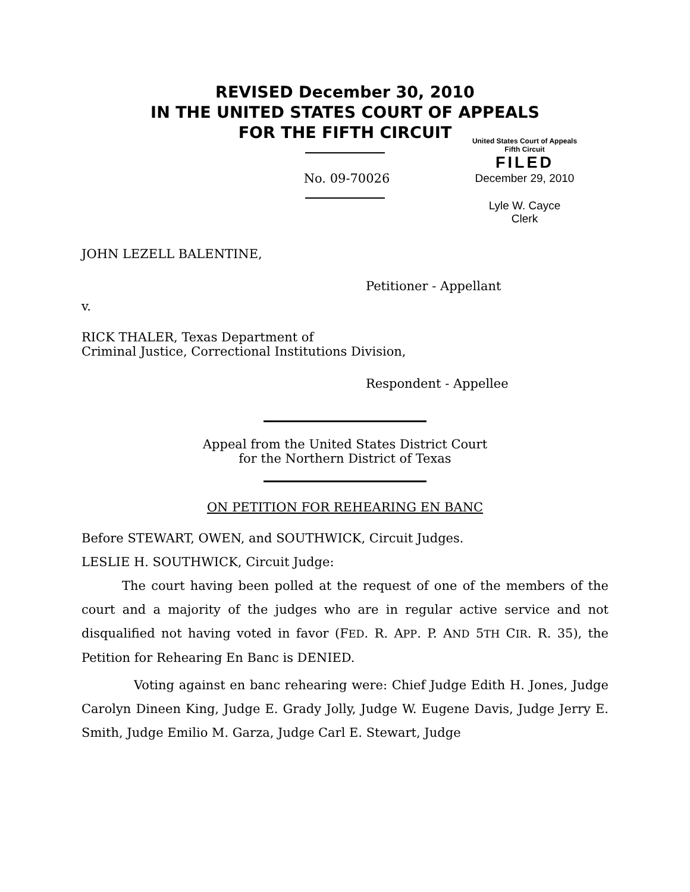REVISED December 30, 2010
IN THE UNITED STATES COURT OF APPEALS
FOR THE FIFTH CIRCUIT
No. 09-70026
United States Court of Appeals
Fifth Circuit
FILED
December 29, 2010
Lyle W. Cayce
Clerk
JOHN LEZELL BALENTINE,
Petitioner - Appellant
v.
RICK THALER, Texas Department of
Criminal Justice, Correctional Institutions Division,
Respondent - Appellee
Appeal from the United States District Court
for the Northern District of Texas
ON PETITION FOR REHEARING EN BANC
Before STEWART, OWEN, and SOUTHWICK, Circuit Judges.
LESLIE H. SOUTHWICK, Circuit Judge:
The court having been polled at the request of one of the members of the court and a majority of the judges who are in regular active service and not disqualified not having voted in favor (FED. R. APP. P. AND 5TH CIR. R. 35), the Petition for Rehearing En Banc is DENIED.
Voting against en banc rehearing were: Chief Judge Edith H. Jones, Judge Carolyn Dineen King, Judge E. Grady Jolly, Judge W. Eugene Davis, Judge Jerry E. Smith, Judge Emilio M. Garza, Judge Carl E. Stewart, Judge